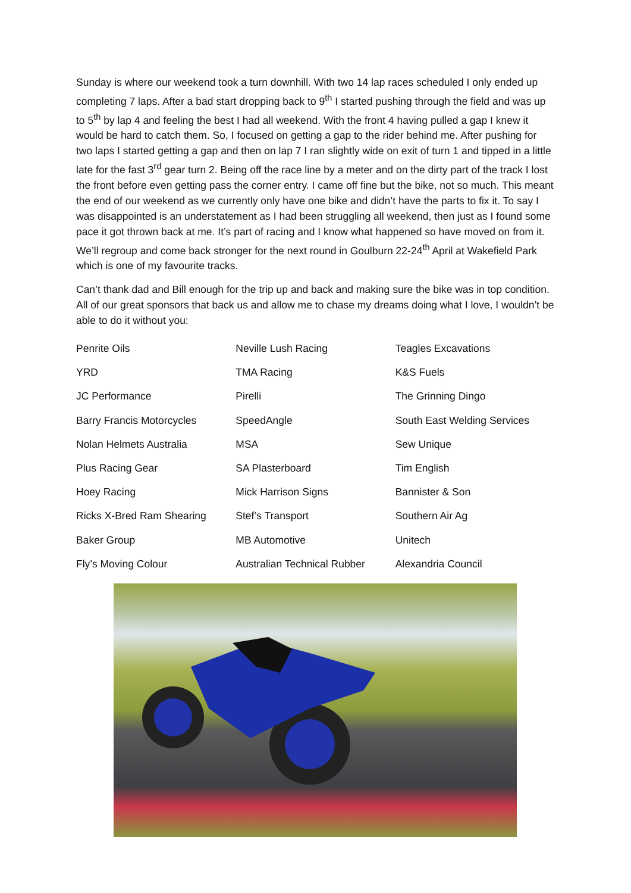Sunday is where our weekend took a turn downhill. With two 14 lap races scheduled I only ended up completing 7 laps. After a bad start dropping back to 9<sup>th</sup> I started pushing through the field and was up to 5<sup>th</sup> by lap 4 and feeling the best I had all weekend. With the front 4 having pulled a gap I knew it would be hard to catch them. So, I focused on getting a gap to the rider behind me. After pushing for two laps I started getting a gap and then on lap 7 I ran slightly wide on exit of turn 1 and tipped in a little late for the fast 3<sup>rd</sup> gear turn 2. Being off the race line by a meter and on the dirty part of the track I lost the front before even getting pass the corner entry. I came off fine but the bike, not so much. This meant the end of our weekend as we currently only have one bike and didn’t have the parts to fix it. To say I was disappointed is an understatement as I had been struggling all weekend, then just as I found some pace it got thrown back at me. It’s part of racing and I know what happened so have moved on from it. We’ll regroup and come back stronger for the next round in Goulburn 22-24<sup>th</sup> April at Wakefield Park which is one of my favourite tracks.
Can’t thank dad and Bill enough for the trip up and back and making sure the bike was in top condition. All of our great sponsors that back us and allow me to chase my dreams doing what I love, I wouldn’t be able to do it without you:
| Penrite Oils | Neville Lush Racing | Teagles Excavations |
| YRD | TMA Racing | K&S Fuels |
| JC Performance | Pirelli | The Grinning Dingo |
| Barry Francis Motorcycles | SpeedAngle | South East Welding Services |
| Nolan Helmets Australia | MSA | Sew Unique |
| Plus Racing Gear | SA Plasterboard | Tim English |
| Hoey Racing | Mick Harrison Signs | Bannister & Son |
| Ricks X-Bred Ram Shearing | Stef’s Transport | Southern Air Ag |
| Baker Group | MB Automotive | Unitech |
| Fly’s Moving Colour | Australian Technical Rubber | Alexandria Council |